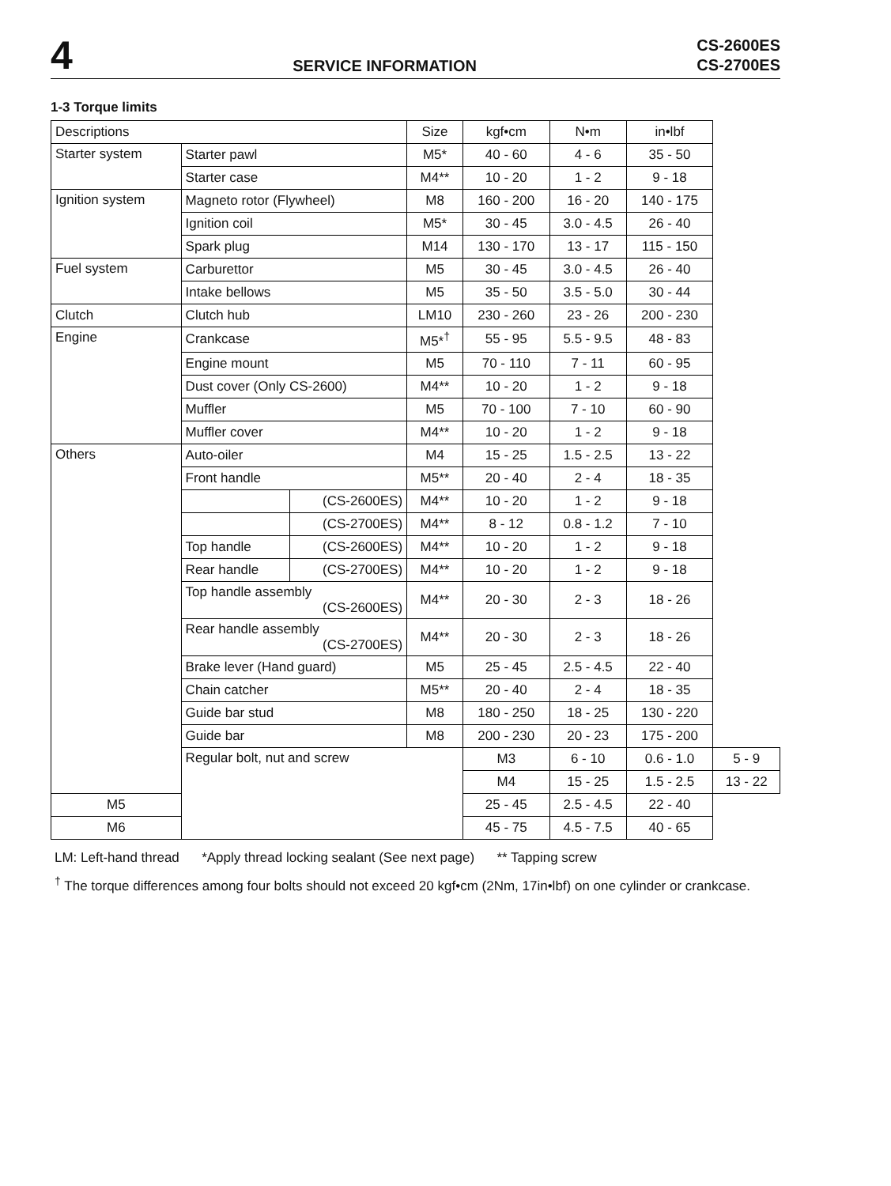4
SERVICE INFORMATION
CS-2600ES
CS-2700ES
1-3 Torque limits
| Descriptions | | | Size | kgf•cm | N•m | in•lbf | |
| --- | --- | --- | --- | --- | --- | --- | --- |
| Starter system | Starter pawl | | M5* | 40 - 60 | 4 - 6 | 35 - 50 | |
| | Starter case | | M4** | 10 - 20 | 1 - 2 | 9 - 18 | |
| Ignition system | Magneto rotor (Flywheel) | | M8 | 160 - 200 | 16 - 20 | 140 - 175 | |
| | Ignition coil | | M5* | 30 - 45 | 3.0 - 4.5 | 26 - 40 | |
| | Spark plug | | M14 | 130 - 170 | 13 - 17 | 115 - 150 | |
| Fuel system | Carburettor | | M5 | 30 - 45 | 3.0 - 4.5 | 26 - 40 | |
| | Intake bellows | | M5 | 35 - 50 | 3.5 - 5.0 | 30 - 44 | |
| Clutch | Clutch hub | | LM10 | 230 - 260 | 23 - 26 | 200 - 230 | |
| Engine | Crankcase | | M5*<sup>†</sup> | 55 - 95 | 5.5 - 9.5 | 48 - 83 | |
| | Engine mount | | M5 | 70 - 110 | 7 - 11 | 60 - 95 | |
| | Dust cover (Only CS-2600) | | M4** | 10 - 20 | 1 - 2 | 9 - 18 | |
| | Muffler | | M5 | 70 - 100 | 7 - 10 | 60 - 90 | |
| | Muffler cover | | M4** | 10 - 20 | 1 - 2 | 9 - 18 | |
| Others | Auto-oiler | | M4 | 15 - 25 | 1.5 - 2.5 | 13 - 22 | |
| | Front handle | | M5** | 20 - 40 | 2 - 4 | 18 - 35 | |
| | | (CS-2600ES) | M4** | 10 - 20 | 1 - 2 | 9 - 18 | |
| | | (CS-2700ES) | M4** | 8 - 12 | 0.8 - 1.2 | 7 - 10 | |
| | Top handle | (CS-2600ES) | M4** | 10 - 20 | 1 - 2 | 9 - 18 | |
| | Rear handle | (CS-2700ES) | M4** | 10 - 20 | 1 - 2 | 9 - 18 | |
| | Top handle assembly (CS-2600ES) | | M4** | 20 - 30 | 2 - 3 | 18 - 26 | |
| | Rear handle assembly (CS-2700ES) | | M4** | 20 - 30 | 2 - 3 | 18 - 26 | |
| | Brake lever (Hand guard) | | M5 | 25 - 45 | 2.5 - 4.5 | 22 - 40 | |
| | Chain catcher | | M5** | 20 - 40 | 2 - 4 | 18 - 35 | |
| | Guide bar stud | | M8 | 180 - 250 | 18 - 25 | 130 - 220 | |
| | Guide bar | | M8 | 200 - 230 | 20 - 23 | 175 - 200 | |
| | Regular bolt, nut and screw | | | M3 | 6 - 10 | 0.6 - 1.0 | 5 - 9 |
| | | | | M4 | 15 - 25 | 1.5 - 2.5 | 13 - 22 |
| M5 | | | | 25 - 45 | 2.5 - 4.5 | 22 - 40 | |
| M6 | | | | 45 - 75 | 4.5 - 7.5 | 40 - 65 | |
LM: Left-hand thread *Apply thread locking sealant (See next page) ** Tapping screw
<sup>†</sup> The torque differences among four bolts should not exceed 20 kgf•cm (2Nm, 17in•lbf) on one cylinder or crankcase.